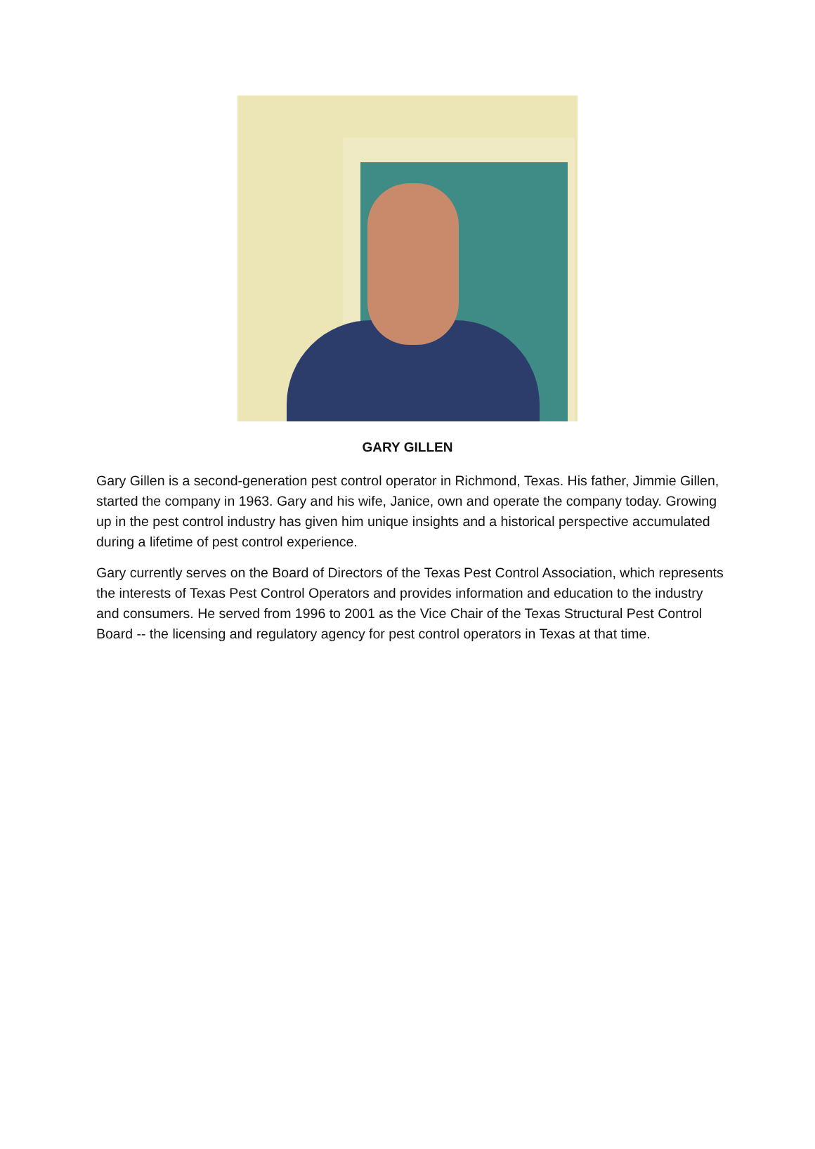GARY GILLEN
Gary Gillen is a second-generation pest control operator in Richmond, Texas. His father, Jimmie Gillen, started the company in 1963. Gary and his wife, Janice, own and operate the company today. Growing up in the pest control industry has given him unique insights and a historical perspective accumulated during a lifetime of pest control experience.
Gary currently serves on the Board of Directors of the Texas Pest Control Association, which represents the interests of Texas Pest Control Operators and provides information and education to the industry and consumers. He served from 1996 to 2001 as the Vice Chair of the Texas Structural Pest Control Board -- the licensing and regulatory agency for pest control operators in Texas at that time.